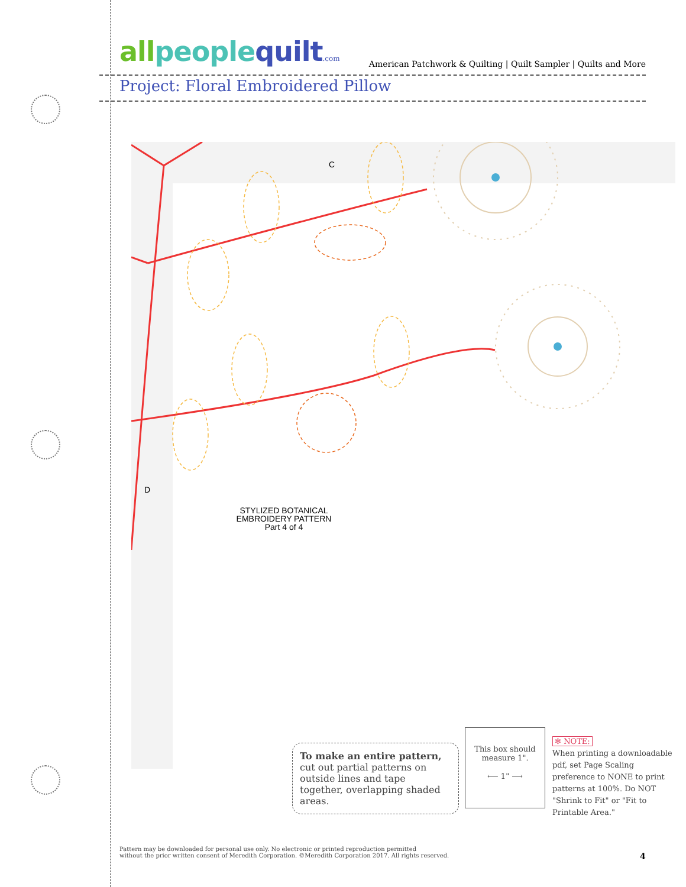all people quilt.com
American Patchwork & Quilting | Quilt Sampler | Quilts and More
Project: Floral Embroidered Pillow
C
D
STYLIZED BOTANICAL
EMBROIDERY PATTERN
Part 4 of 4
To make an entire pattern,
cut out partial patterns on outside lines and tape together, overlapping shaded areas.
This box should measure 1".
⟵ 1" ⟶
✻ NOTE:
When printing a downloadable pdf, set Page Scaling preference to NONE to print patterns at 100%. Do NOT "Shrink to Fit" or "Fit to Printable Area."
Pattern may be downloaded for personal use only. No electronic or printed reproduction permitted
without the prior written consent of Meredith Corporation. ©Meredith Corporation 2017. All rights reserved.
4